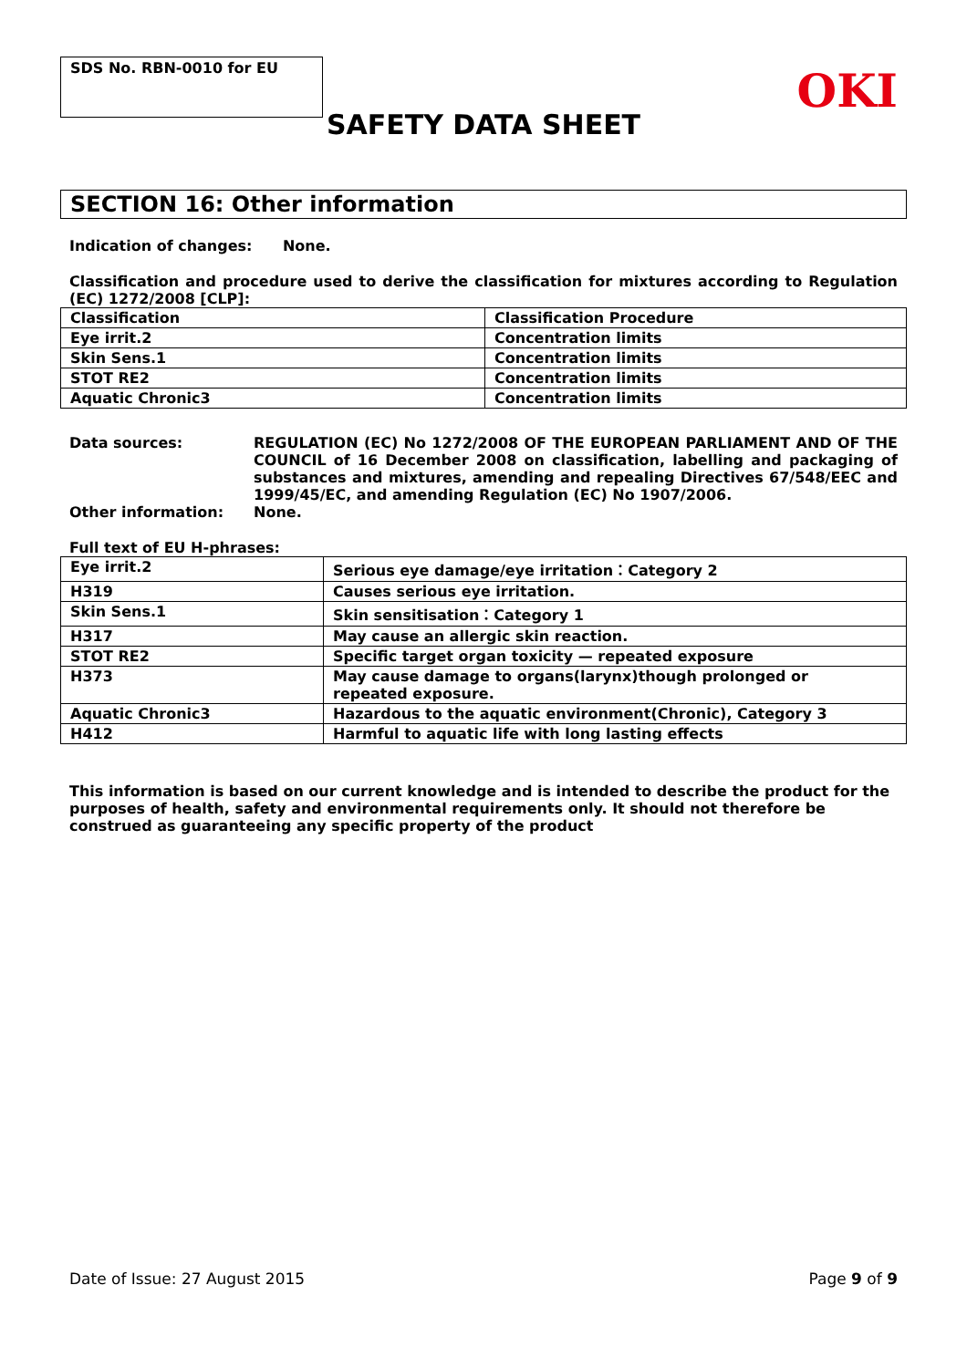SDS No. RBN-0010 for EU
OKI
SAFETY DATA SHEET
SECTION 16: Other information
Indication of changes: None.
Classification and procedure used to derive the classification for mixtures according to Regulation (EC) 1272/2008 [CLP]:
| Classification | Classification Procedure |
| Eye irrit.2 | Concentration limits |
| Skin Sens.1 | Concentration limits |
| STOT RE2 | Concentration limits |
| Aquatic Chronic3 | Concentration limits |
Data sources: REGULATION (EC) No 1272/2008 OF THE EUROPEAN PARLIAMENT AND OF THE COUNCIL of 16 December 2008 on classification, labelling and packaging of substances and mixtures, amending and repealing Directives 67/548/EEC and 1999/45/EC, and amending Regulation (EC) No 1907/2006.
Other information: None.
Full text of EU H-phrases:
| Eye irrit.2 | Serious eye damage/eye irritation：Category 2 |
| H319 | Causes serious eye irritation. |
| Skin Sens.1 | Skin sensitisation：Category 1 |
| H317 | May cause an allergic skin reaction. |
| STOT RE2 | Specific target organ toxicity — repeated exposure |
| H373 | May cause damage to organs(larynx)though prolonged or repeated exposure. |
| Aquatic Chronic3 | Hazardous to the aquatic environment(Chronic), Category 3 |
| H412 | Harmful to aquatic life with long lasting effects |
This information is based on our current knowledge and is intended to describe the product for the purposes of health, safety and environmental requirements only. It should not therefore be construed as guaranteeing any specific property of the product
Date of Issue: 27 August 2015 Page 9 of 9